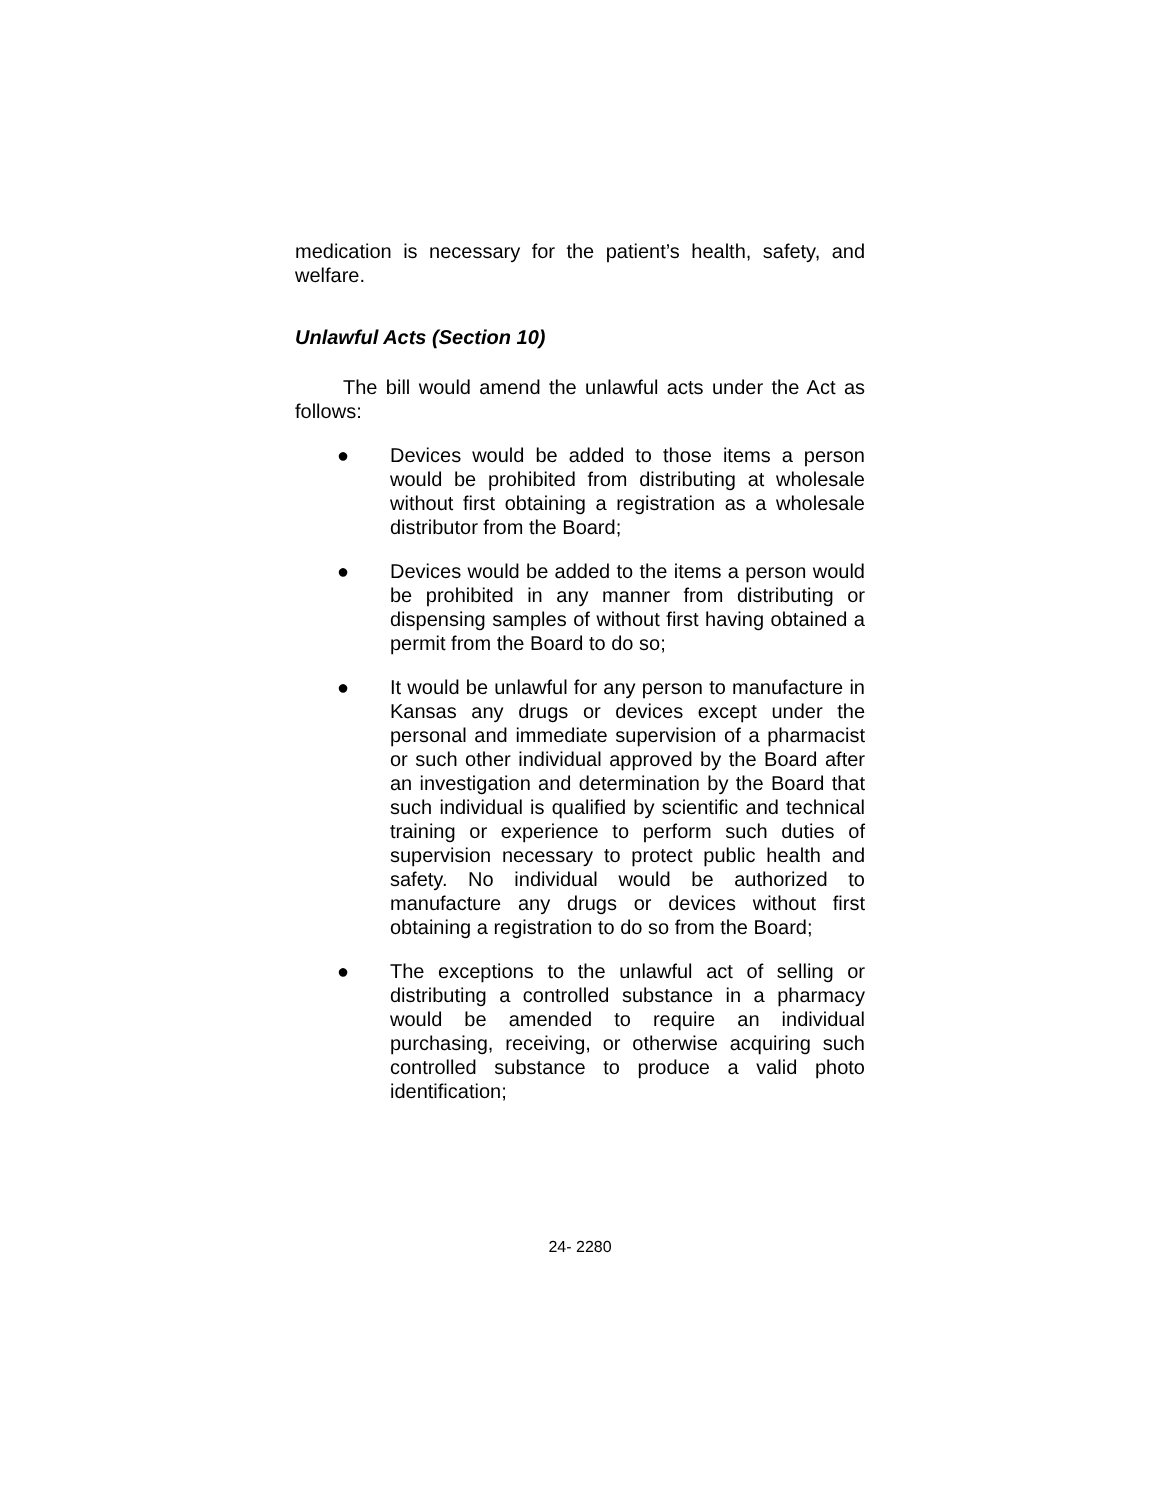medication is necessary for the patient’s health, safety, and welfare.
Unlawful Acts (Section 10)
The bill would amend the unlawful acts under the Act as follows:
● Devices would be added to those items a person would be prohibited from distributing at wholesale without first obtaining a registration as a wholesale distributor from the Board;
● Devices would be added to the items a person would be prohibited in any manner from distributing or dispensing samples of without first having obtained a permit from the Board to do so;
● It would be unlawful for any person to manufacture in Kansas any drugs or devices except under the personal and immediate supervision of a pharmacist or such other individual approved by the Board after an investigation and determination by the Board that such individual is qualified by scientific and technical training or experience to perform such duties of supervision necessary to protect public health and safety. No individual would be authorized to manufacture any drugs or devices without first obtaining a registration to do so from the Board;
● The exceptions to the unlawful act of selling or distributing a controlled substance in a pharmacy would be amended to require an individual purchasing, receiving, or otherwise acquiring such controlled substance to produce a valid photo identification;
24- 2280